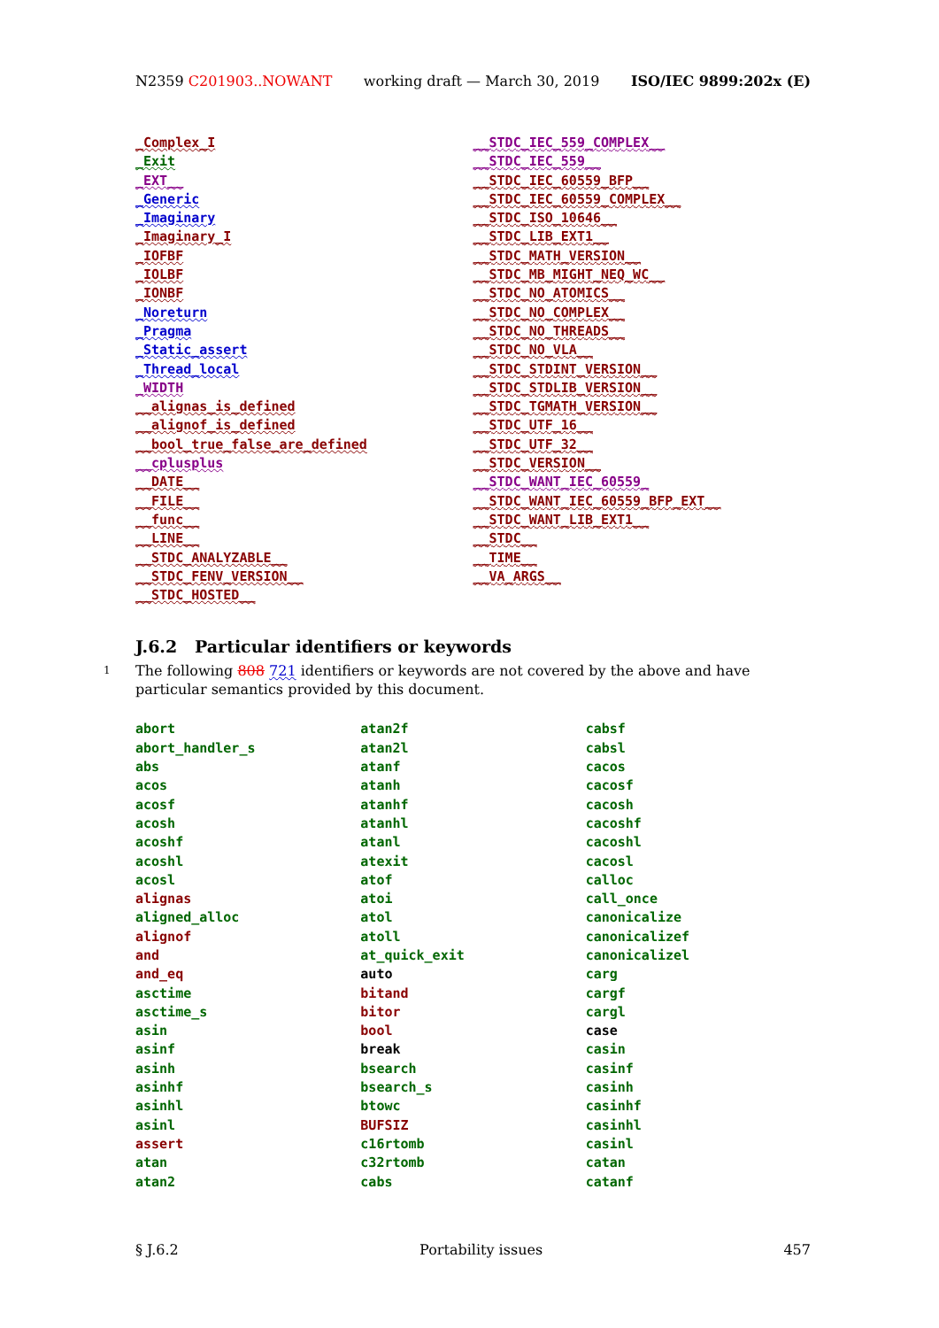N2359 C201903..NOWANT working draft — March 30, 2019 ISO/IEC 9899:202x (E)
_Complex_I
_Exit
_EXT__
_Generic
_Imaginary
_Imaginary_I
_IOFBF
_IOLBF
_IONBF
_Noreturn
_Pragma
_Static_assert
_Thread_local
_WIDTH
__alignas_is_defined
__alignof_is_defined
__bool_true_false_are_defined
__cplusplus
__DATE__
__FILE__
__func__
__LINE__
__STDC_ANALYZABLE__
__STDC_FENV_VERSION__
__STDC_HOSTED__
__STDC_IEC_559_COMPLEX__
__STDC_IEC_559__
__STDC_IEC_60559_BFP__
__STDC_IEC_60559_COMPLEX__
__STDC_ISO_10646__
__STDC_LIB_EXT1__
__STDC_MATH_VERSION__
__STDC_MB_MIGHT_NEQ_WC__
__STDC_NO_ATOMICS__
__STDC_NO_COMPLEX__
__STDC_NO_THREADS__
__STDC_NO_VLA__
__STDC_STDINT_VERSION__
__STDC_STDLIB_VERSION__
__STDC_TGMATH_VERSION__
__STDC_UTF_16__
__STDC_UTF_32__
__STDC_VERSION__
__STDC_WANT_IEC_60559_
__STDC_WANT_IEC_60559_BFP_EXT__
__STDC_WANT_LIB_EXT1__
__STDC__
__TIME__
__VA_ARGS__
J.6.2 Particular identifiers or keywords
1 The following 808 721 identifiers or keywords are not covered by the above and have particular semantics provided by this document.
abort
abort_handler_s
abs
acos
acosf
acosh
acoshf
acoshl
acosl
alignas
aligned_alloc
alignof
and
and_eq
asctime
asctime_s
asin
asinf
asinh
asinhf
asinhl
asinl
assert
atan
atan2
atan2f
atan2l
atanf
atanh
atanhf
atanhl
atanl
atexit
atof
atoi
atol
atoll
at_quick_exit
auto
bitand
bitor
bool
break
bsearch
bsearch_s
btowc
BUFSIZ
c16rtomb
c32rtomb
cabs
cabsf
cabsl
cacos
cacosf
cacosh
cacoshf
cacoshl
cacosl
calloc
call_once
canonicalize
canonicalizef
canonicalizel
carg
cargf
cargl
case
casin
casinf
casinh
casinhf
casinhl
casinl
catan
catanf
§ J.6.2 Portability issues 457